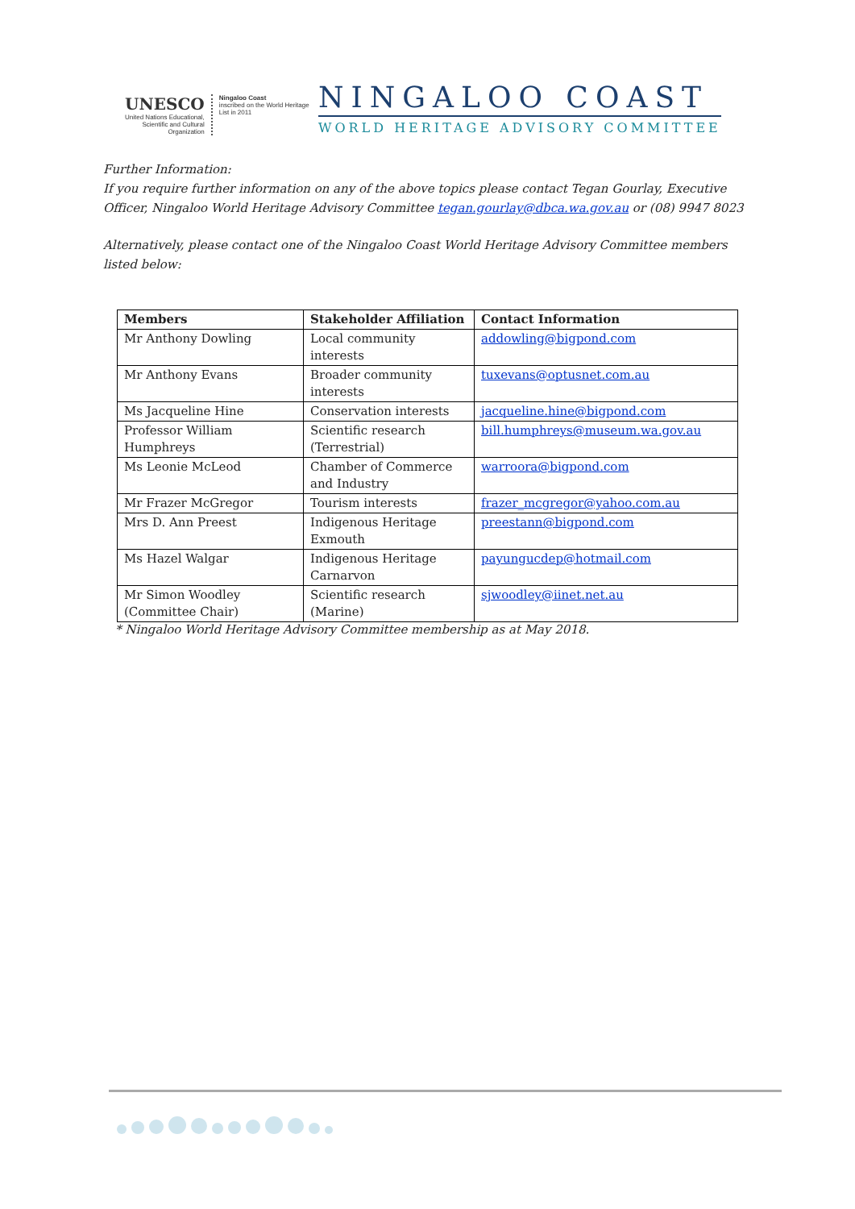UNESCO
United Nations Educational, Scientific and Cultural Organization
Ningaloo Coast
inscribed on the World Heritage List in 2011
NINGALOO COAST
WORLD HERITAGE ADVISORY COMMITTEE
Further Information:
If you require further information on any of the above topics please contact Tegan Gourlay, Executive Officer, Ningaloo World Heritage Advisory Committee tegan.gourlay@dbca.wa.gov.au or (08) 9947 8023
Alternatively, please contact one of the Ningaloo Coast World Heritage Advisory Committee members listed below:
| Members | Stakeholder Affiliation | Contact Information |
| --- | --- | --- |
| Mr Anthony Dowling | Local community interests | addowling@bigpond.com |
| Mr Anthony Evans | Broader community interests | tuxevans@optusnet.com.au |
| Ms Jacqueline Hine | Conservation interests | jacqueline.hine@bigpond.com |
| Professor William Humphreys | Scientific research (Terrestrial) | bill.humphreys@museum.wa.gov.au |
| Ms Leonie McLeod | Chamber of Commerce and Industry | warroora@bigpond.com |
| Mr Frazer McGregor | Tourism interests | frazer_mcgregor@yahoo.com.au |
| Mrs D. Ann Preest | Indigenous Heritage Exmouth | preestann@bigpond.com |
| Ms Hazel Walgar | Indigenous Heritage Carnarvon | payungucdep@hotmail.com |
| Mr Simon Woodley (Committee Chair) | Scientific research (Marine) | sjwoodley@iinet.net.au |
* Ningaloo World Heritage Advisory Committee membership as at May 2018.